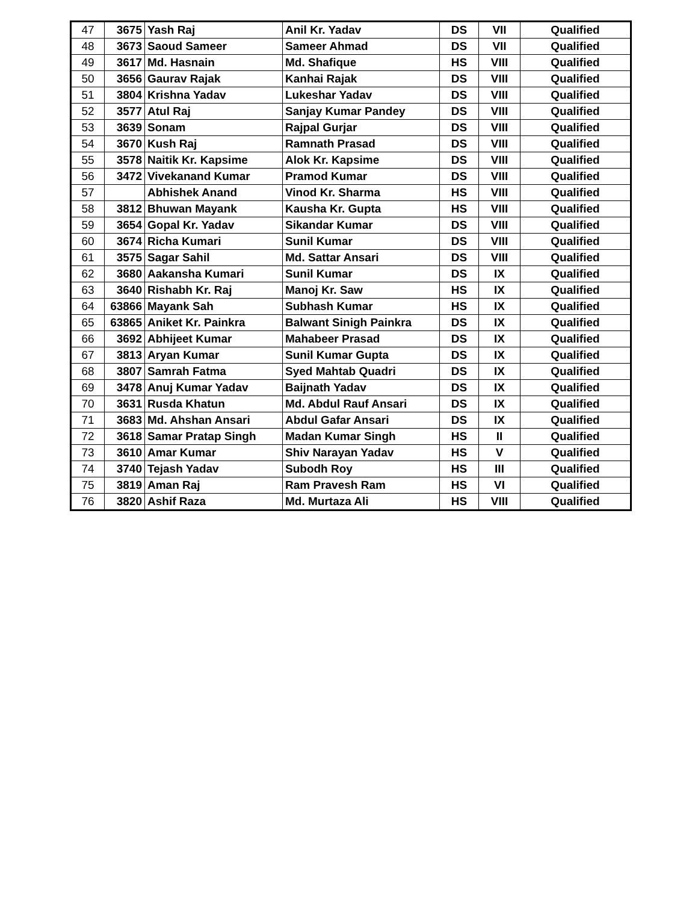| 47 | 3675 | Yash Raj | Anil Kr. Yadav | DS | VII | Qualified |
| 48 | 3673 | Saoud Sameer | Sameer Ahmad | DS | VII | Qualified |
| 49 | 3617 | Md. Hasnain | Md. Shafique | HS | VIII | Qualified |
| 50 | 3656 | Gaurav Rajak | Kanhai Rajak | DS | VIII | Qualified |
| 51 | 3804 | Krishna Yadav | Lukeshar Yadav | DS | VIII | Qualified |
| 52 | 3577 | Atul Raj | Sanjay Kumar Pandey | DS | VIII | Qualified |
| 53 | 3639 | Sonam | Rajpal Gurjar | DS | VIII | Qualified |
| 54 | 3670 | Kush Raj | Ramnath Prasad | DS | VIII | Qualified |
| 55 | 3578 | Naitik Kr. Kapsime | Alok Kr. Kapsime | DS | VIII | Qualified |
| 56 | 3472 | Vivekanand Kumar | Pramod Kumar | DS | VIII | Qualified |
| 57 | | Abhishek Anand | Vinod Kr. Sharma | HS | VIII | Qualified |
| 58 | 3812 | Bhuwan Mayank | Kausha Kr. Gupta | HS | VIII | Qualified |
| 59 | 3654 | Gopal Kr. Yadav | Sikandar Kumar | DS | VIII | Qualified |
| 60 | 3674 | Richa Kumari | Sunil Kumar | DS | VIII | Qualified |
| 61 | 3575 | Sagar Sahil | Md. Sattar Ansari | DS | VIII | Qualified |
| 62 | 3680 | Aakansha Kumari | Sunil Kumar | DS | IX | Qualified |
| 63 | 3640 | Rishabh Kr. Raj | Manoj Kr. Saw | HS | IX | Qualified |
| 64 | 63866 | Mayank Sah | Subhash Kumar | HS | IX | Qualified |
| 65 | 63865 | Aniket Kr. Painkra | Balwant Sinigh Painkra | DS | IX | Qualified |
| 66 | 3692 | Abhijeet Kumar | Mahabeer Prasad | DS | IX | Qualified |
| 67 | 3813 | Aryan Kumar | Sunil Kumar Gupta | DS | IX | Qualified |
| 68 | 3807 | Samrah Fatma | Syed Mahtab Quadri | DS | IX | Qualified |
| 69 | 3478 | Anuj Kumar Yadav | Baijnath Yadav | DS | IX | Qualified |
| 70 | 3631 | Rusda Khatun | Md. Abdul Rauf Ansari | DS | IX | Qualified |
| 71 | 3683 | Md. Ahshan Ansari | Abdul Gafar Ansari | DS | IX | Qualified |
| 72 | 3618 | Samar Pratap Singh | Madan Kumar Singh | HS | II | Qualified |
| 73 | 3610 | Amar Kumar | Shiv Narayan Yadav | HS | V | Qualified |
| 74 | 3740 | Tejash Yadav | Subodh Roy | HS | III | Qualified |
| 75 | 3819 | Aman Raj | Ram Pravesh Ram | HS | VI | Qualified |
| 76 | 3820 | Ashif Raza | Md. Murtaza Ali | HS | VIII | Qualified |